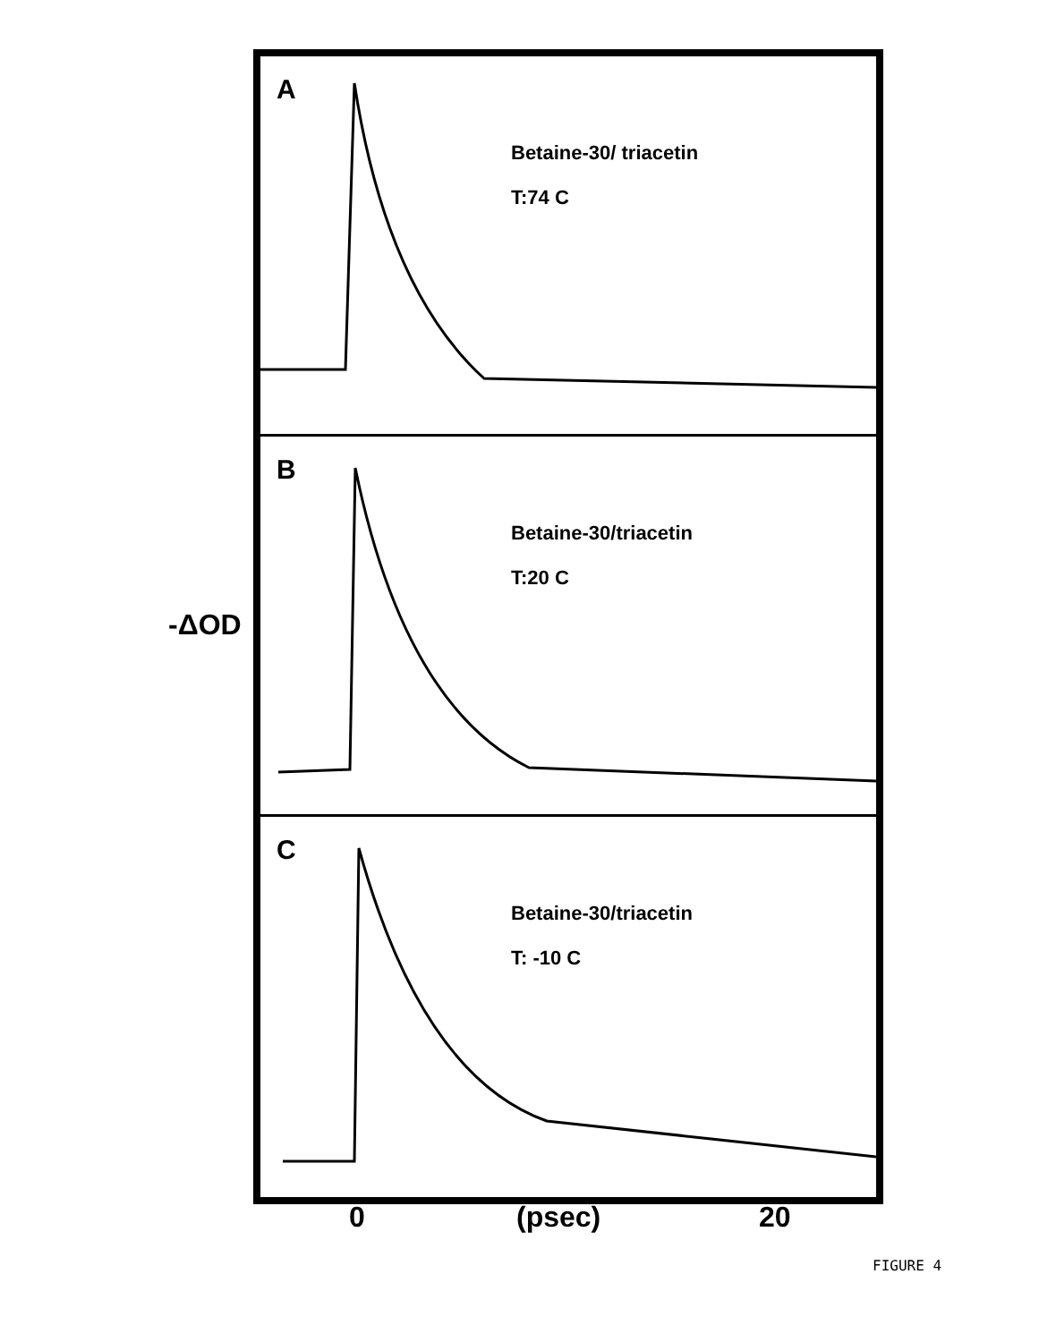-ΔOD
A
Betaine-30/ triacetin
T:74 C
B
Betaine-30/triacetin
T:20 C
C
Betaine-30/triacetin
T: -10 C
0 (psec) 20
FIGURE 4